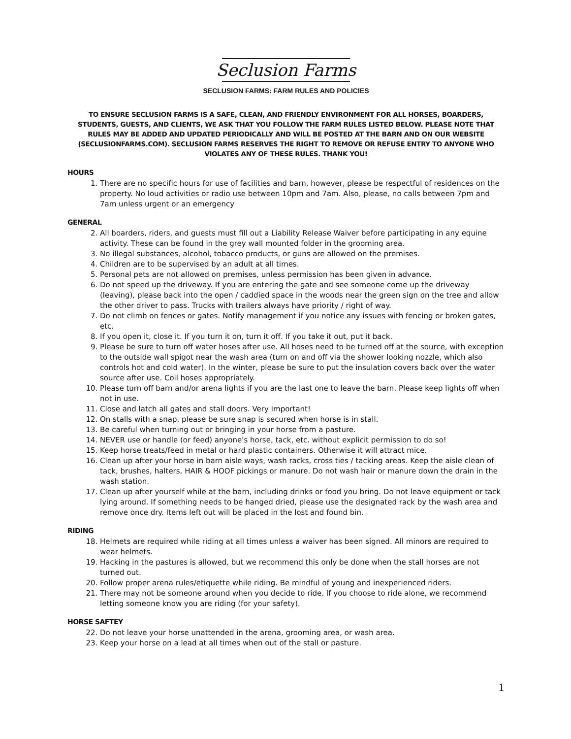Seclusion Farms
SECLUSION FARMS: FARM RULES AND POLICIES
TO ENSURE SECLUSION FARMS IS A SAFE, CLEAN, AND FRIENDLY ENVIRONMENT FOR ALL HORSES, BOARDERS, STUDENTS, GUESTS, AND CLIENTS, WE ASK THAT YOU FOLLOW THE FARM RULES LISTED BELOW. PLEASE NOTE THAT RULES MAY BE ADDED AND UPDATED PERIODICALLY AND WILL BE POSTED AT THE BARN AND ON OUR WEBSITE (SECLUSIONFARMS.COM). SECLUSION FARMS RESERVES THE RIGHT TO REMOVE OR REFUSE ENTRY TO ANYONE WHO VIOLATES ANY OF THESE RULES. THANK YOU!
HOURS
1. There are no specific hours for use of facilities and barn, however, please be respectful of residences on the property. No loud activities or radio use between 10pm and 7am. Also, please, no calls between 7pm and 7am unless urgent or an emergency
GENERAL
2. All boarders, riders, and guests must fill out a Liability Release Waiver before participating in any equine activity. These can be found in the grey wall mounted folder in the grooming area.
3. No illegal substances, alcohol, tobacco products, or guns are allowed on the premises.
4. Children are to be supervised by an adult at all times.
5. Personal pets are not allowed on premises, unless permission has been given in advance.
6. Do not speed up the driveway. If you are entering the gate and see someone come up the driveway (leaving), please back into the open / caddied space in the woods near the green sign on the tree and allow the other driver to pass. Trucks with trailers always have priority / right of way.
7. Do not climb on fences or gates. Notify management if you notice any issues with fencing or broken gates, etc.
8. If you open it, close it. If you turn it on, turn it off. If you take it out, put it back.
9. Please be sure to turn off water hoses after use. All hoses need to be turned off at the source, with exception to the outside wall spigot near the wash area (turn on and off via the shower looking nozzle, which also controls hot and cold water). In the winter, please be sure to put the insulation covers back over the water source after use. Coil hoses appropriately.
10. Please turn off barn and/or arena lights if you are the last one to leave the barn. Please keep lights off when not in use.
11. Close and latch all gates and stall doors. Very Important!
12. On stalls with a snap, please be sure snap is secured when horse is in stall.
13. Be careful when turning out or bringing in your horse from a pasture.
14. NEVER use or handle (or feed) anyone's horse, tack, etc. without explicit permission to do so!
15. Keep horse treats/feed in metal or hard plastic containers. Otherwise it will attract mice.
16. Clean up after your horse in barn aisle ways, wash racks, cross ties / tacking areas. Keep the aisle clean of tack, brushes, halters, HAIR & HOOF pickings or manure. Do not wash hair or manure down the drain in the wash station.
17. Clean up after yourself while at the barn, including drinks or food you bring. Do not leave equipment or tack lying around. If something needs to be hanged dried, please use the designated rack by the wash area and remove once dry. Items left out will be placed in the lost and found bin.
RIDING
18. Helmets are required while riding at all times unless a waiver has been signed. All minors are required to wear helmets.
19. Hacking in the pastures is allowed, but we recommend this only be done when the stall horses are not turned out.
20. Follow proper arena rules/etiquette while riding. Be mindful of young and inexperienced riders.
21. There may not be someone around when you decide to ride. If you choose to ride alone, we recommend letting someone know you are riding (for your safety).
HORSE SAFTEY
22. Do not leave your horse unattended in the arena, grooming area, or wash area.
23. Keep your horse on a lead at all times when out of the stall or pasture.
1